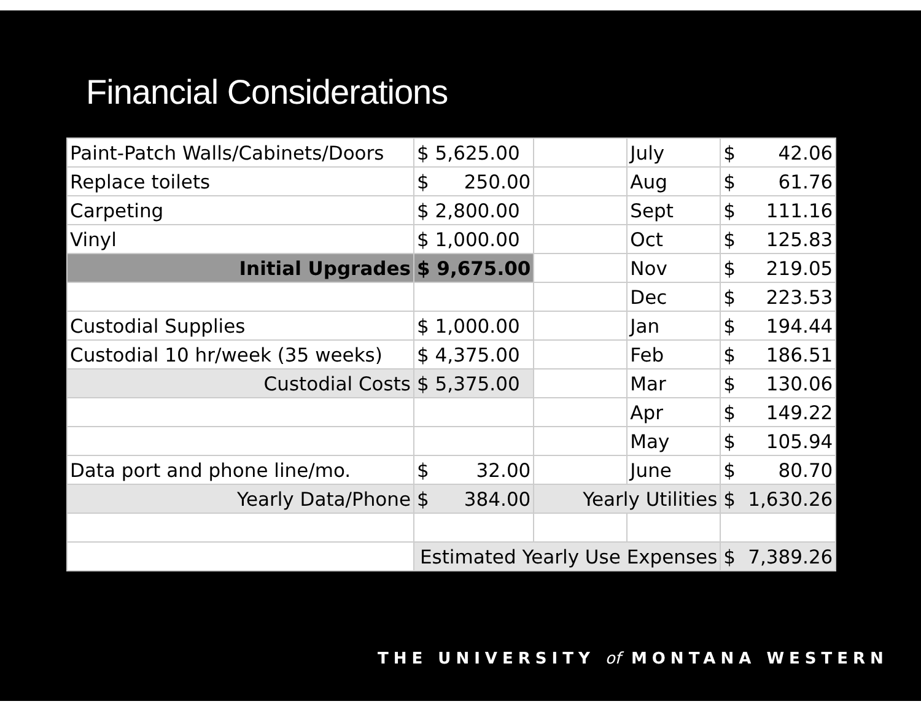Financial Considerations
| Paint-Patch Walls/Cabinets/Doors | $ 5,625.00 | | July | $ 42.06 |
| Replace toilets | $ 250.00 | | Aug | $ 61.76 |
| Carpeting | $ 2,800.00 | | Sept | $ 111.16 |
| Vinyl | $ 1,000.00 | | Oct | $ 125.83 |
| Initial Upgrades | $ 9,675.00 | | Nov | $ 219.05 |
| | | | Dec | $ 223.53 |
| Custodial Supplies | $ 1,000.00 | | Jan | $ 194.44 |
| Custodial 10 hr/week (35 weeks) | $ 4,375.00 | | Feb | $ 186.51 |
| Custodial Costs | $ 5,375.00 | | Mar | $ 130.06 |
| | | | Apr | $ 149.22 |
| | | | May | $ 105.94 |
| Data port and phone line/mo. | $ 32.00 | | June | $ 80.70 |
| Yearly Data/Phone | $ 384.00 | Yearly Utilities | | $ 1,630.26 |
| | Estimated Yearly Use Expenses | | | $ 7,389.26 |
THE UNIVERSITY of MONTANA WESTERN